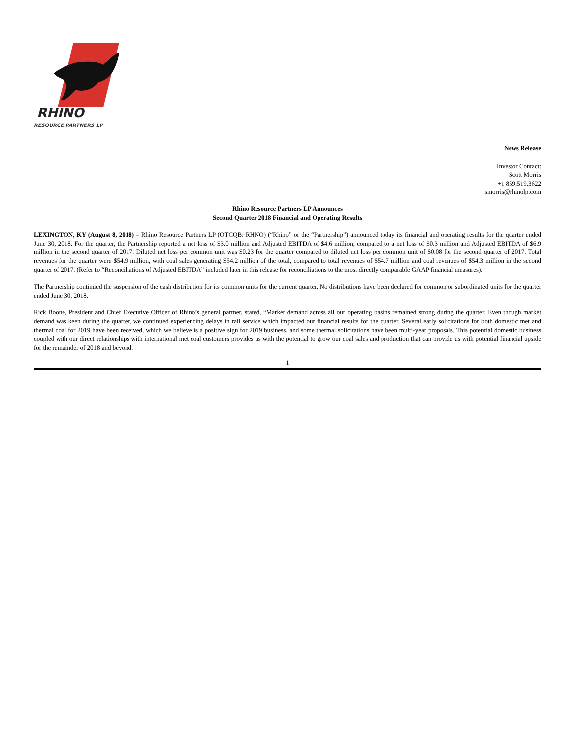RHINO
RESOURCE PARTNERS LP
News Release
Investor Contact:
Scott Morris
+1 859.519.3622
smorris@rhinolp.com
Rhino Resource Partners LP Announces
Second Quarter 2018 Financial and Operating Results
LEXINGTON, KY (August 8, 2018) – Rhino Resource Partners LP (OTCQB: RHNO) (“Rhino” or the “Partnership”) announced today its financial and operating results for the quarter ended June 30, 2018. For the quarter, the Partnership reported a net loss of $3.0 million and Adjusted EBITDA of $4.6 million, compared to a net loss of $0.3 million and Adjusted EBITDA of $6.9 million in the second quarter of 2017. Diluted net loss per common unit was $0.23 for the quarter compared to diluted net loss per common unit of $0.08 for the second quarter of 2017. Total revenues for the quarter were $54.9 million, with coal sales generating $54.2 million of the total, compared to total revenues of $54.7 million and coal revenues of $54.3 million in the second quarter of 2017. (Refer to “Reconciliations of Adjusted EBITDA” included later in this release for reconciliations to the most directly comparable GAAP financial measures).
The Partnership continued the suspension of the cash distribution for its common units for the current quarter. No distributions have been declared for common or subordinated units for the quarter ended June 30, 2018.
Rick Boone, President and Chief Executive Officer of Rhino’s general partner, stated, “Market demand across all our operating basins remained strong during the quarter. Even though market demand was keen during the quarter, we continued experiencing delays in rail service which impacted our financial results for the quarter. Several early solicitations for both domestic met and thermal coal for 2019 have been received, which we believe is a positive sign for 2019 business, and some thermal solicitations have been multi-year proposals. This potential domestic business coupled with our direct relationships with international met coal customers provides us with the potential to grow our coal sales and production that can provide us with potential financial upside for the remainder of 2018 and beyond.
1